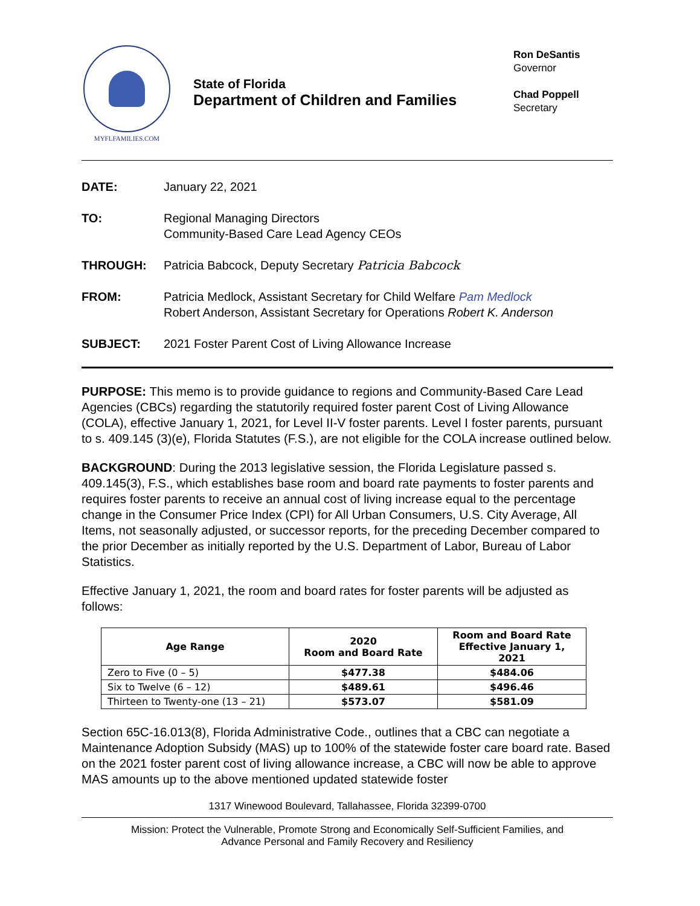MYFLFAMILIES.COM
State of Florida
Department of Children and Families
Ron DeSantis
Governor
Chad Poppell
Secretary
| DATE: | January 22, 2021 |
| TO: | Regional Managing Directors Community-Based Care Lead Agency CEOs |
| THROUGH: | Patricia Babcock, Deputy Secretary Patricia Babcock |
| FROM: | Patricia Medlock, Assistant Secretary for Child Welfare Pam Medlock Robert Anderson, Assistant Secretary for Operations Robert K. Anderson |
| SUBJECT: | 2021 Foster Parent Cost of Living Allowance Increase |
PURPOSE: This memo is to provide guidance to regions and Community-Based Care Lead Agencies (CBCs) regarding the statutorily required foster parent Cost of Living Allowance (COLA), effective January 1, 2021, for Level II-V foster parents. Level I foster parents, pursuant to s. 409.145 (3)(e), Florida Statutes (F.S.), are not eligible for the COLA increase outlined below.
BACKGROUND: During the 2013 legislative session, the Florida Legislature passed s. 409.145(3), F.S., which establishes base room and board rate payments to foster parents and requires foster parents to receive an annual cost of living increase equal to the percentage change in the Consumer Price Index (CPI) for All Urban Consumers, U.S. City Average, All Items, not seasonally adjusted, or successor reports, for the preceding December compared to the prior December as initially reported by the U.S. Department of Labor, Bureau of Labor Statistics.
Effective January 1, 2021, the room and board rates for foster parents will be adjusted as follows:
| Age Range | 2020 Room and Board Rate | Room and Board Rate Effective January 1, 2021 |
| --- | --- | --- |
| Zero to Five (0 – 5) | $477.38 | $484.06 |
| Six to Twelve (6 – 12) | $489.61 | $496.46 |
| Thirteen to Twenty-one (13 – 21) | $573.07 | $581.09 |
Section 65C-16.013(8), Florida Administrative Code., outlines that a CBC can negotiate a Maintenance Adoption Subsidy (MAS) up to 100% of the statewide foster care board rate. Based on the 2021 foster parent cost of living allowance increase, a CBC will now be able to approve MAS amounts up to the above mentioned updated statewide foster
1317 Winewood Boulevard, Tallahassee, Florida 32399-0700
Mission: Protect the Vulnerable, Promote Strong and Economically Self-Sufficient Families, and
Advance Personal and Family Recovery and Resiliency